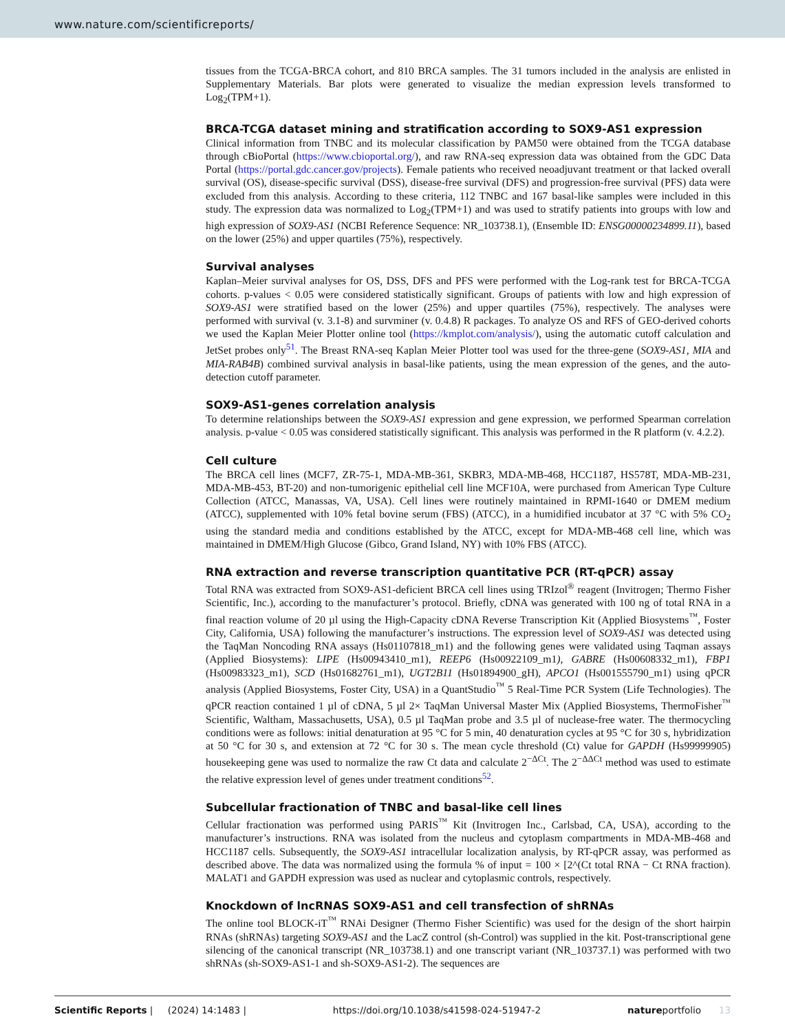www.nature.com/scientificreports/
tissues from the TCGA-BRCA cohort, and 810 BRCA samples. The 31 tumors included in the analysis are enlisted in Supplementary Materials. Bar plots were generated to visualize the median expression levels transformed to Log<sub>2</sub>(TPM+1).
BRCA-TCGA dataset mining and stratification according to SOX9-AS1 expression
Clinical information from TNBC and its molecular classification by PAM50 were obtained from the TCGA database through cBioPortal (https://www.cbioportal.org/), and raw RNA-seq expression data was obtained from the GDC Data Portal (https://portal.gdc.cancer.gov/projects). Female patients who received neoadjuvant treatment or that lacked overall survival (OS), disease-specific survival (DSS), disease-free survival (DFS) and progression-free survival (PFS) data were excluded from this analysis. According to these criteria, 112 TNBC and 167 basal-like samples were included in this study. The expression data was normalized to Log<sub>2</sub>(TPM+1) and was used to stratify patients into groups with low and high expression of SOX9-AS1 (NCBI Reference Sequence: NR_103738.1), (Ensemble ID: ENSG00000234899.11), based on the lower (25%) and upper quartiles (75%), respectively.
Survival analyses
Kaplan–Meier survival analyses for OS, DSS, DFS and PFS were performed with the Log-rank test for BRCA-TCGA cohorts. p-values < 0.05 were considered statistically significant. Groups of patients with low and high expression of SOX9-AS1 were stratified based on the lower (25%) and upper quartiles (75%), respectively. The analyses were performed with survival (v. 3.1-8) and survminer (v. 0.4.8) R packages. To analyze OS and RFS of GEO-derived cohorts we used the Kaplan Meier Plotter online tool (https://kmplot.com/analysis/), using the automatic cutoff calculation and JetSet probes only<sup>51</sup>. The Breast RNA-seq Kaplan Meier Plotter tool was used for the three-gene (SOX9-AS1, MIA and MIA-RAB4B) combined survival analysis in basal-like patients, using the mean expression of the genes, and the auto-detection cutoff parameter.
SOX9-AS1-genes correlation analysis
To determine relationships between the SOX9-AS1 expression and gene expression, we performed Spearman correlation analysis. p-value < 0.05 was considered statistically significant. This analysis was performed in the R platform (v. 4.2.2).
Cell culture
The BRCA cell lines (MCF7, ZR-75-1, MDA-MB-361, SKBR3, MDA-MB-468, HCC1187, HS578T, MDA-MB-231, MDA-MB-453, BT-20) and non-tumorigenic epithelial cell line MCF10A, were purchased from American Type Culture Collection (ATCC, Manassas, VA, USA). Cell lines were routinely maintained in RPMI-1640 or DMEM medium (ATCC), supplemented with 10% fetal bovine serum (FBS) (ATCC), in a humidified incubator at 37 °C with 5% CO<sub>2</sub> using the standard media and conditions established by the ATCC, except for MDA-MB-468 cell line, which was maintained in DMEM/High Glucose (Gibco, Grand Island, NY) with 10% FBS (ATCC).
RNA extraction and reverse transcription quantitative PCR (RT-qPCR) assay
Total RNA was extracted from SOX9-AS1-deficient BRCA cell lines using TRIzol<sup>®</sup> reagent (Invitrogen; Thermo Fisher Scientific, Inc.), according to the manufacturer’s protocol. Briefly, cDNA was generated with 100 ng of total RNA in a final reaction volume of 20 µl using the High-Capacity cDNA Reverse Transcription Kit (Applied Biosystems<sup>™</sup>, Foster City, California, USA) following the manufacturer’s instructions. The expression level of SOX9-AS1 was detected using the TaqMan Noncoding RNA assays (Hs01107818_m1) and the following genes were validated using Taqman assays (Applied Biosystems): LIPE (Hs00943410_m1), REEP6 (Hs00922109_m1), GABRE (Hs00608332_m1), FBP1 (Hs00983323_m1), SCD (Hs01682761_m1), UGT2B11 (Hs01894900_gH), APCO1 (Hs001555790_m1) using qPCR analysis (Applied Biosystems, Foster City, USA) in a QuantStudio<sup>™</sup> 5 Real-Time PCR System (Life Technologies). The qPCR reaction contained 1 µl of cDNA, 5 µl 2× TaqMan Universal Master Mix (Applied Biosystems, ThermoFisher<sup>™</sup> Scientific, Waltham, Massachusetts, USA), 0.5 µl TaqMan probe and 3.5 µl of nuclease-free water. The thermocycling conditions were as follows: initial denaturation at 95 °C for 5 min, 40 denaturation cycles at 95 °C for 30 s, hybridization at 50 °C for 30 s, and extension at 72 °C for 30 s. The mean cycle threshold (Ct) value for GAPDH (Hs99999905) housekeeping gene was used to normalize the raw Ct data and calculate 2<sup>−ΔCt</sup>. The 2<sup>−ΔΔCt</sup> method was used to estimate the relative expression level of genes under treatment conditions<sup>52</sup>.
Subcellular fractionation of TNBC and basal-like cell lines
Cellular fractionation was performed using PARIS<sup>™</sup> Kit (Invitrogen Inc., Carlsbad, CA, USA), according to the manufacturer’s instructions. RNA was isolated from the nucleus and cytoplasm compartments in MDA-MB-468 and HCC1187 cells. Subsequently, the SOX9-AS1 intracellular localization analysis, by RT-qPCR assay, was performed as described above. The data was normalized using the formula % of input = 100 × [2^(Ct total RNA − Ct RNA fraction). MALAT1 and GAPDH expression was used as nuclear and cytoplasmic controls, respectively.
Knockdown of lncRNAS SOX9-AS1 and cell transfection of shRNAs
The online tool BLOCK-iT<sup>™</sup> RNAi Designer (Thermo Fisher Scientific) was used for the design of the short hairpin RNAs (shRNAs) targeting SOX9-AS1 and the LacZ control (sh-Control) was supplied in the kit. Post-transcriptional gene silencing of the canonical transcript (NR_103738.1) and one transcript variant (NR_103737.1) was performed with two shRNAs (sh-SOX9-AS1-1 and sh-SOX9-AS1-2). The sequences are
Scientific Reports | (2024) 14:1483 | https://doi.org/10.1038/s41598-024-51947-2 natureportfolio 13